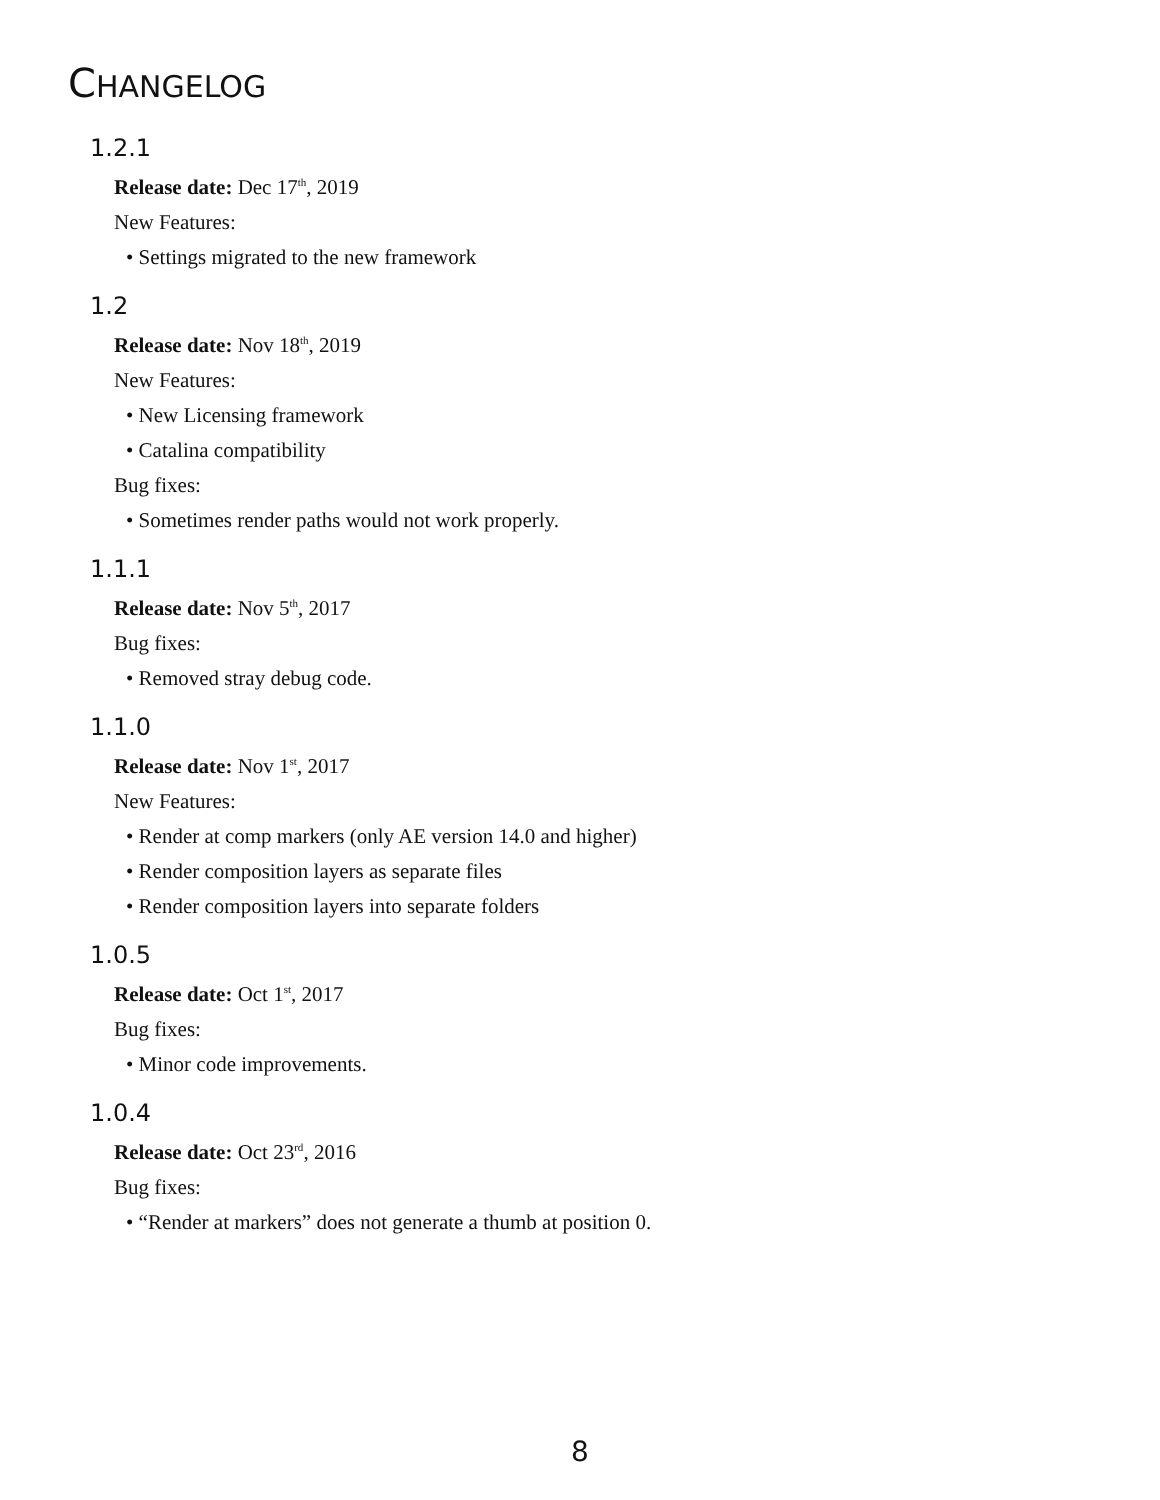CHANGELOG
1.2.1
Release date: Dec 17<sup>th</sup>, 2019
New Features:
• Settings migrated to the new framework
1.2
Release date: Nov 18<sup>th</sup>, 2019
New Features:
• New Licensing framework
• Catalina compatibility
Bug fixes:
• Sometimes render paths would not work properly.
1.1.1
Release date: Nov 5<sup>th</sup>, 2017
Bug fixes:
• Removed stray debug code.
1.1.0
Release date: Nov 1<sup>st</sup>, 2017
New Features:
• Render at comp markers (only AE version 14.0 and higher)
• Render composition layers as separate files
• Render composition layers into separate folders
1.0.5
Release date: Oct 1<sup>st</sup>, 2017
Bug fixes:
• Minor code improvements.
1.0.4
Release date: Oct 23<sup>rd</sup>, 2016
Bug fixes:
• “Render at markers” does not generate a thumb at position 0.
8